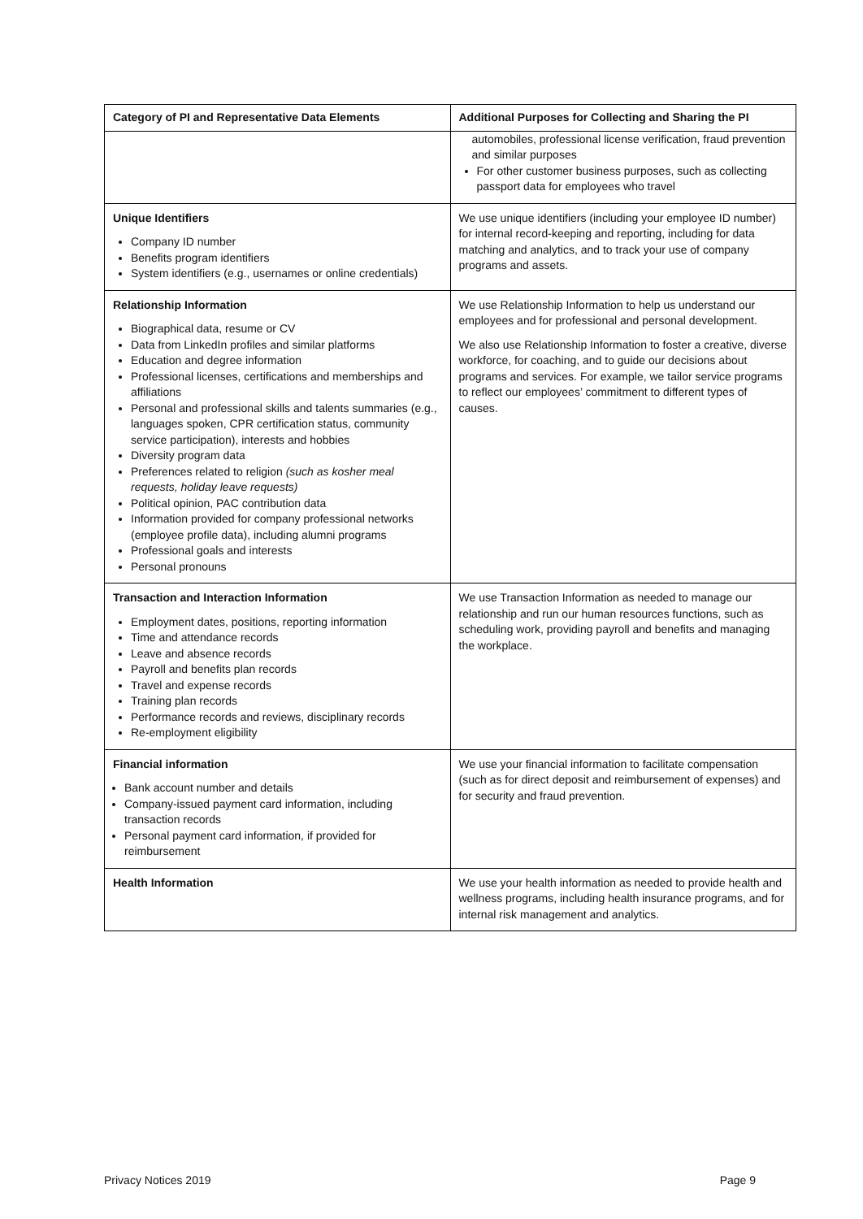| Category of PI and Representative Data Elements | Additional Purposes for Collecting and Sharing the PI |
| --- | --- |
| | automobiles, professional license verification, fraud prevention and similar purposes For other customer business purposes, such as collecting passport data for employees who travel |
| Unique Identifiers Company ID number Benefits program identifiers System identifiers (e.g., usernames or online credentials) | We use unique identifiers (including your employee ID number) for internal record-keeping and reporting, including for data matching and analytics, and to track your use of company programs and assets. |
| Relationship Information Biographical data, resume or CV Data from LinkedIn profiles and similar platforms Education and degree information Professional licenses, certifications and memberships and affiliations Personal and professional skills and talents summaries (e.g., languages spoken, CPR certification status, community service participation), interests and hobbies Diversity program data Preferences related to religion (such as kosher meal requests, holiday leave requests) Political opinion, PAC contribution data Information provided for company professional networks (employee profile data), including alumni programs Professional goals and interests Personal pronouns | We use Relationship Information to help us understand our employees and for professional and personal development. We also use Relationship Information to foster a creative, diverse workforce, for coaching, and to guide our decisions about programs and services. For example, we tailor service programs to reflect our employees’ commitment to different types of causes. |
| Transaction and Interaction Information Employment dates, positions, reporting information Time and attendance records Leave and absence records Payroll and benefits plan records Travel and expense records Training plan records Performance records and reviews, disciplinary records Re-employment eligibility | We use Transaction Information as needed to manage our relationship and run our human resources functions, such as scheduling work, providing payroll and benefits and managing the workplace. |
| Financial information Bank account number and details Company-issued payment card information, including transaction records Personal payment card information, if provided for reimbursement | We use your financial information to facilitate compensation (such as for direct deposit and reimbursement of expenses) and for security and fraud prevention. |
| Health Information | We use your health information as needed to provide health and wellness programs, including health insurance programs, and for internal risk management and analytics. |
Privacy Notices 2019 Page 9